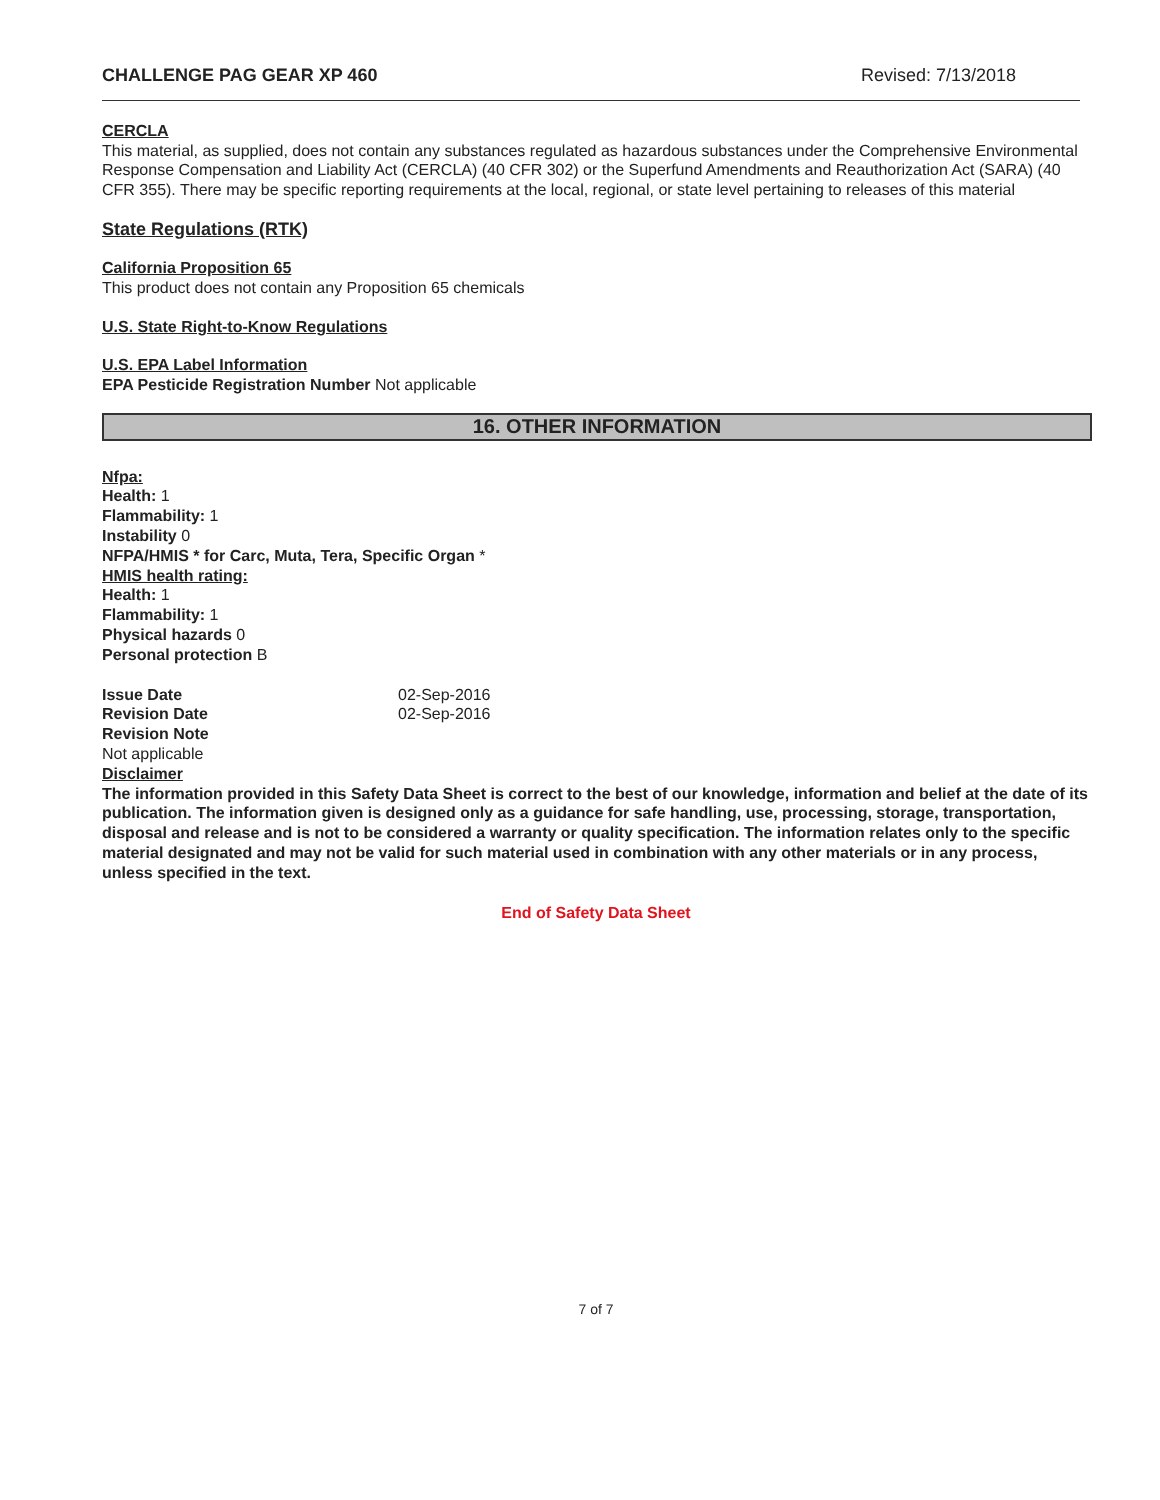CHALLENGE PAG GEAR XP 460 Revised: 7/13/2018
CERCLA
This material, as supplied, does not contain any substances regulated as hazardous substances under the Comprehensive Environmental Response Compensation and Liability Act (CERCLA) (40 CFR 302) or the Superfund Amendments and Reauthorization Act (SARA) (40 CFR 355). There may be specific reporting requirements at the local, regional, or state level pertaining to releases of this material
State Regulations (RTK)
California Proposition 65
This product does not contain any Proposition 65 chemicals
U.S. State Right-to-Know Regulations
U.S. EPA Label Information
EPA Pesticide Registration Number Not applicable
16. OTHER INFORMATION
Nfpa:
Health: 1
Flammability: 1
Instability 0
NFPA/HMIS * for Carc, Muta, Tera, Specific Organ *
HMIS health rating:
Health: 1
Flammability: 1
Physical hazards 0
Personal protection B
Issue Date 02-Sep-2016
Revision Date 02-Sep-2016
Revision Note
Not applicable
Disclaimer
The information provided in this Safety Data Sheet is correct to the best of our knowledge, information and belief at the date of its publication. The information given is designed only as a guidance for safe handling, use, processing, storage, transportation, disposal and release and is not to be considered a warranty or quality specification. The information relates only to the specific material designated and may not be valid for such material used in combination with any other materials or in any process, unless specified in the text.
End of Safety Data Sheet
7 of 7